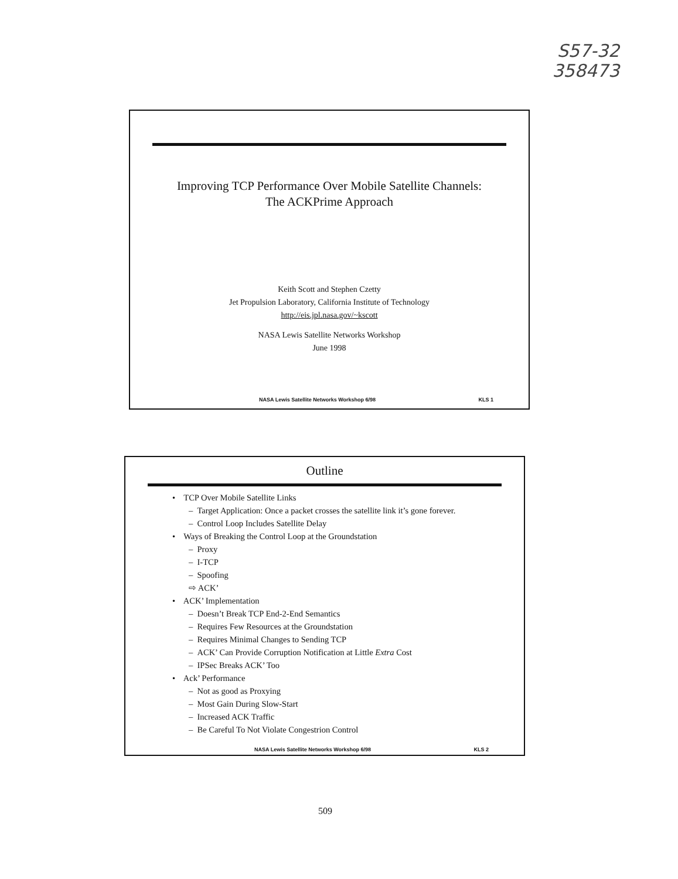S57-32
358473
Improving TCP Performance Over Mobile Satellite Channels:
The ACKPrime Approach
Keith Scott and Stephen Czetty
Jet Propulsion Laboratory, California Institute of Technology
http://eis.jpl.nasa.gov/~kscott
NASA Lewis Satellite Networks Workshop
June 1998
NASA Lewis Satellite Networks Workshop 6/98 KLS 1
Outline
• TCP Over Mobile Satellite Links
– Target Application: Once a packet crosses the satellite link it’s gone forever.
– Control Loop Includes Satellite Delay
• Ways of Breaking the Control Loop at the Groundstation
– Proxy
– I-TCP
– Spoofing
⇨ ACK’
• ACK’ Implementation
– Doesn’t Break TCP End-2-End Semantics
– Requires Few Resources at the Groundstation
– Requires Minimal Changes to Sending TCP
– ACK’ Can Provide Corruption Notification at Little Extra Cost
– IPSec Breaks ACK’ Too
• Ack’ Performance
– Not as good as Proxying
– Most Gain During Slow-Start
– Increased ACK Traffic
– Be Careful To Not Violate Congestrion Control
NASA Lewis Satellite Networks Workshop 6/98 KLS 2
509